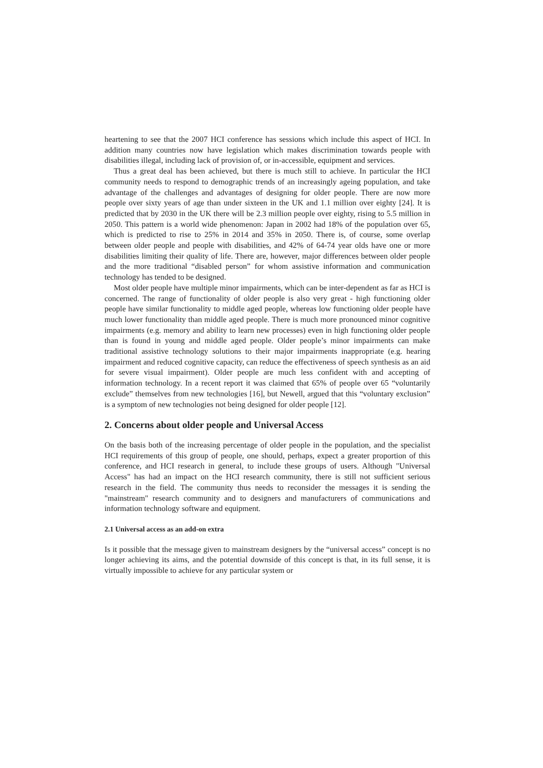heartening to see that the 2007 HCI conference has sessions which include this aspect of HCI. In addition many countries now have legislation which makes discrimination towards people with disabilities illegal, including lack of provision of, or in-accessible, equipment and services.
Thus a great deal has been achieved, but there is much still to achieve. In particular the HCI community needs to respond to demographic trends of an increasingly ageing population, and take advantage of the challenges and advantages of designing for older people. There are now more people over sixty years of age than under sixteen in the UK and 1.1 million over eighty [24]. It is predicted that by 2030 in the UK there will be 2.3 million people over eighty, rising to 5.5 million in 2050. This pattern is a world wide phenomenon: Japan in 2002 had 18% of the population over 65, which is predicted to rise to 25% in 2014 and 35% in 2050. There is, of course, some overlap between older people and people with disabilities, and 42% of 64-74 year olds have one or more disabilities limiting their quality of life. There are, however, major differences between older people and the more traditional “disabled person” for whom assistive information and communication technology has tended to be designed.
Most older people have multiple minor impairments, which can be inter-dependent as far as HCI is concerned. The range of functionality of older people is also very great - high functioning older people have similar functionality to middle aged people, whereas low functioning older people have much lower functionality than middle aged people. There is much more pronounced minor cognitive impairments (e.g. memory and ability to learn new processes) even in high functioning older people than is found in young and middle aged people. Older people’s minor impairments can make traditional assistive technology solutions to their major impairments inappropriate (e.g. hearing impairment and reduced cognitive capacity, can reduce the effectiveness of speech synthesis as an aid for severe visual impairment). Older people are much less confident with and accepting of information technology. In a recent report it was claimed that 65% of people over 65 “voluntarily exclude” themselves from new technologies [16], but Newell, argued that this “voluntary exclusion” is a symptom of new technologies not being designed for older people [12].
2. Concerns about older people and Universal Access
On the basis both of the increasing percentage of older people in the population, and the specialist HCI requirements of this group of people, one should, perhaps, expect a greater proportion of this conference, and HCI research in general, to include these groups of users. Although "Universal Access" has had an impact on the HCI research community, there is still not sufficient serious research in the field. The community thus needs to reconsider the messages it is sending the "mainstream" research community and to designers and manufacturers of communications and information technology software and equipment.
2.1 Universal access as an add-on extra
Is it possible that the message given to mainstream designers by the “universal access” concept is no longer achieving its aims, and the potential downside of this concept is that, in its full sense, it is virtually impossible to achieve for any particular system or